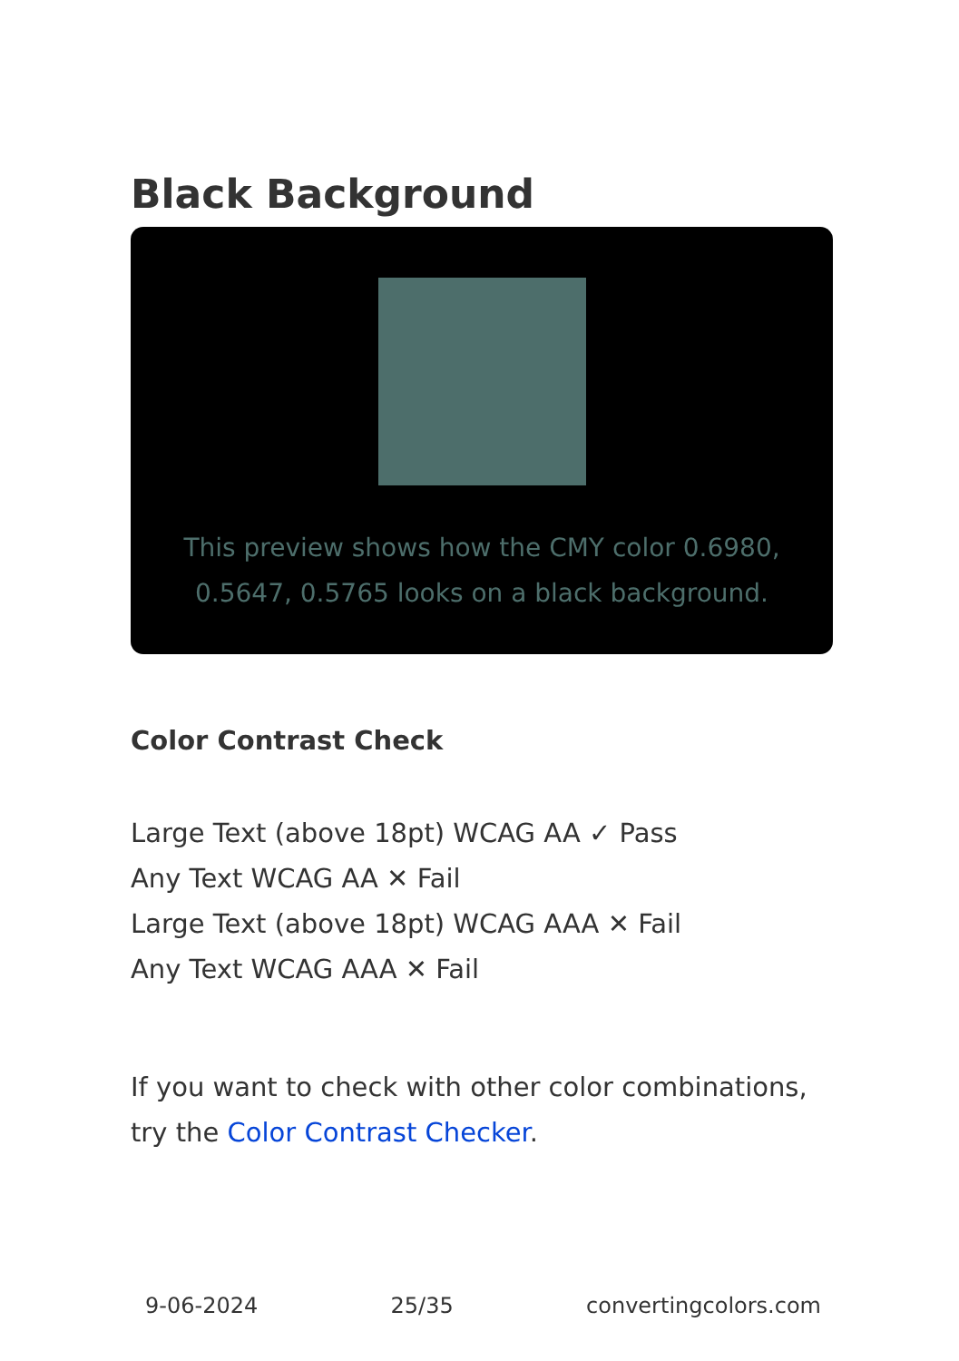Black Background
This preview shows how the CMY color 0.6980, 0.5647, 0.5765 looks on a black background.
Color Contrast Check
Large Text (above 18pt) WCAG AA ✓ Pass
Any Text WCAG AA ✕ Fail
Large Text (above 18pt) WCAG AAA ✕ Fail
Any Text WCAG AAA ✕ Fail
If you want to check with other color combinations, try the Color Contrast Checker.
9-06-2024 25/35 convertingcolors.com